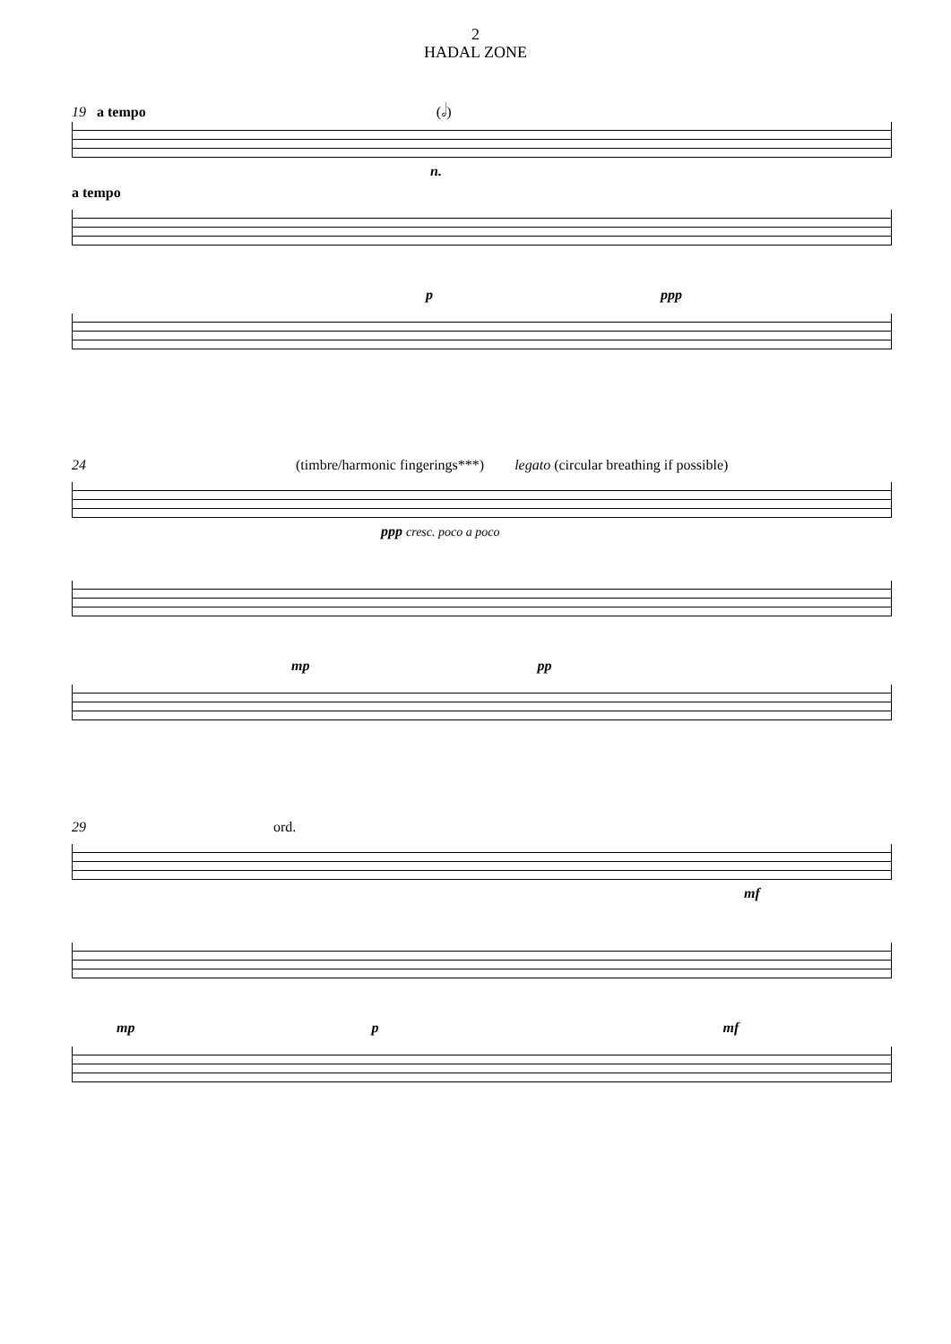2
HADAL ZONE
19 a tempo (𝅗𝅥)
n.
a tempo
p ppp
24 (timbre/harmonic fingerings***) legato (circular breathing if possible)
ppp cresc. poco a poco
mp pp
29 ord.
mf
mp p mf